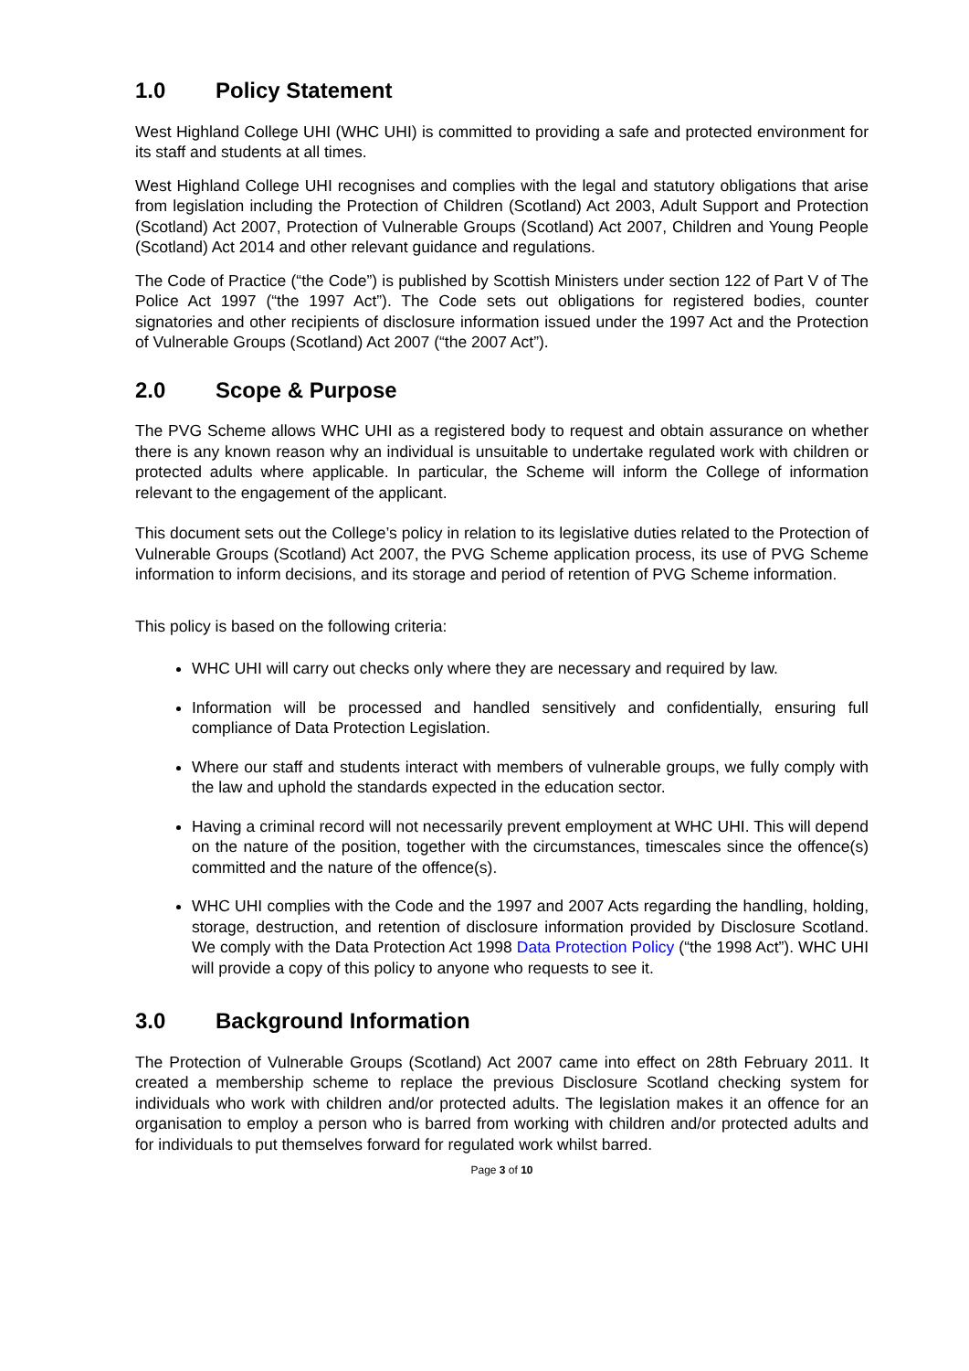1.0 Policy Statement
West Highland College UHI (WHC UHI) is committed to providing a safe and protected environment for its staff and students at all times.
West Highland College UHI recognises and complies with the legal and statutory obligations that arise from legislation including the Protection of Children (Scotland) Act 2003, Adult Support and Protection (Scotland) Act 2007, Protection of Vulnerable Groups (Scotland) Act 2007, Children and Young People (Scotland) Act 2014 and other relevant guidance and regulations.
The Code of Practice (“the Code”) is published by Scottish Ministers under section 122 of Part V of The Police Act 1997 (“the 1997 Act”). The Code sets out obligations for registered bodies, counter signatories and other recipients of disclosure information issued under the 1997 Act and the Protection of Vulnerable Groups (Scotland) Act 2007 (“the 2007 Act”).
2.0 Scope & Purpose
The PVG Scheme allows WHC UHI as a registered body to request and obtain assurance on whether there is any known reason why an individual is unsuitable to undertake regulated work with children or protected adults where applicable. In particular, the Scheme will inform the College of information relevant to the engagement of the applicant.
This document sets out the College’s policy in relation to its legislative duties related to the Protection of Vulnerable Groups (Scotland) Act 2007, the PVG Scheme application process, its use of PVG Scheme information to inform decisions, and its storage and period of retention of PVG Scheme information.
This policy is based on the following criteria:
WHC UHI will carry out checks only where they are necessary and required by law.
Information will be processed and handled sensitively and confidentially, ensuring full compliance of Data Protection Legislation.
Where our staff and students interact with members of vulnerable groups, we fully comply with the law and uphold the standards expected in the education sector.
Having a criminal record will not necessarily prevent employment at WHC UHI. This will depend on the nature of the position, together with the circumstances, timescales since the offence(s) committed and the nature of the offence(s).
WHC UHI complies with the Code and the 1997 and 2007 Acts regarding the handling, holding, storage, destruction, and retention of disclosure information provided by Disclosure Scotland. We comply with the Data Protection Act 1998 Data Protection Policy (“the 1998 Act”). WHC UHI will provide a copy of this policy to anyone who requests to see it.
3.0 Background Information
The Protection of Vulnerable Groups (Scotland) Act 2007 came into effect on 28th February 2011. It created a membership scheme to replace the previous Disclosure Scotland checking system for individuals who work with children and/or protected adults. The legislation makes it an offence for an organisation to employ a person who is barred from working with children and/or protected adults and for individuals to put themselves forward for regulated work whilst barred.
Page 3 of 10